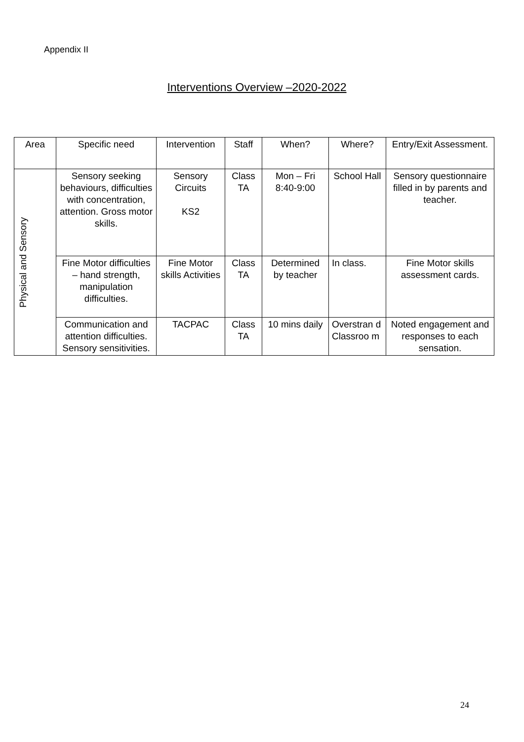Appendix II
Interventions Overview –2020-2022
| Area | Specific need | Intervention | Staff | When? | Where? | Entry/Exit Assessment. |
| Physical and Sensory | Sensory seeking behaviours, difficulties with concentration, attention. Gross motor skills. | Sensory Circuits KS2 | Class TA | Mon – Fri 8:40-9:00 | School Hall | Sensory questionnaire filled in by parents and teacher. |
| | Fine Motor difficulties – hand strength, manipulation difficulties. | Fine Motor skills Activities | Class TA | Determined by teacher | In class. | Fine Motor skills assessment cards. |
| | Communication and attention difficulties. Sensory sensitivities. | TACPAC | Class TA | 10 mins daily | Overstran d Classroo m | Noted engagement and responses to each sensation. |
24